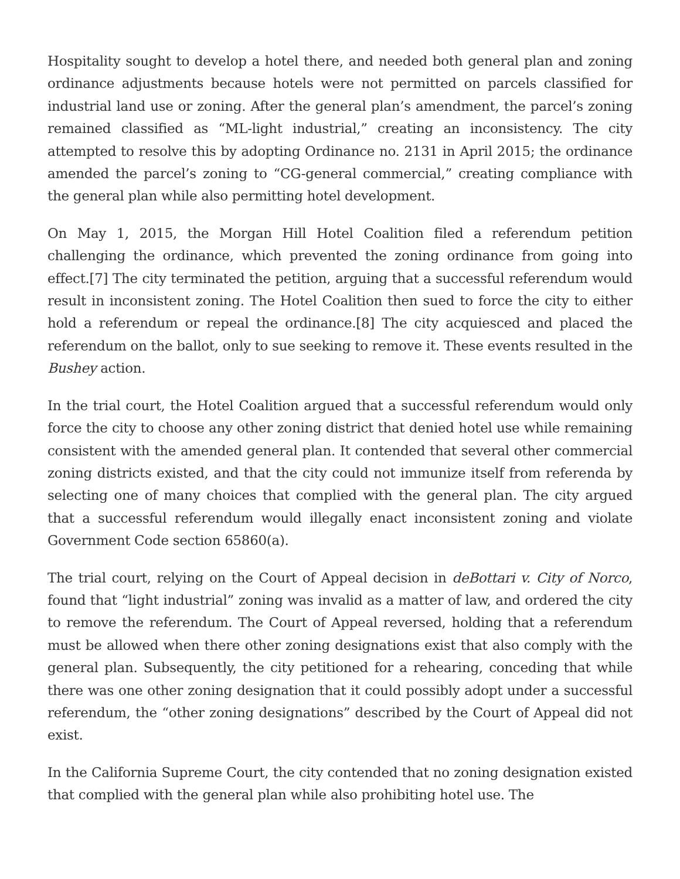Hospitality sought to develop a hotel there, and needed both general plan and zoning ordinance adjustments because hotels were not permitted on parcels classified for industrial land use or zoning. After the general plan’s amendment, the parcel’s zoning remained classified as “ML-light industrial,” creating an inconsistency. The city attempted to resolve this by adopting Ordinance no. 2131 in April 2015; the ordinance amended the parcel’s zoning to “CG-general commercial,” creating compliance with the general plan while also permitting hotel development.
On May 1, 2015, the Morgan Hill Hotel Coalition filed a referendum petition challenging the ordinance, which prevented the zoning ordinance from going into effect.[7] The city terminated the petition, arguing that a successful referendum would result in inconsistent zoning. The Hotel Coalition then sued to force the city to either hold a referendum or repeal the ordinance.[8] The city acquiesced and placed the referendum on the ballot, only to sue seeking to remove it. These events resulted in the Bushey action.
In the trial court, the Hotel Coalition argued that a successful referendum would only force the city to choose any other zoning district that denied hotel use while remaining consistent with the amended general plan. It contended that several other commercial zoning districts existed, and that the city could not immunize itself from referenda by selecting one of many choices that complied with the general plan. The city argued that a successful referendum would illegally enact inconsistent zoning and violate Government Code section 65860(a).
The trial court, relying on the Court of Appeal decision in deBottari v. City of Norco, found that “light industrial” zoning was invalid as a matter of law, and ordered the city to remove the referendum. The Court of Appeal reversed, holding that a referendum must be allowed when there other zoning designations exist that also comply with the general plan. Subsequently, the city petitioned for a rehearing, conceding that while there was one other zoning designation that it could possibly adopt under a successful referendum, the “other zoning designations” described by the Court of Appeal did not exist.
In the California Supreme Court, the city contended that no zoning designation existed that complied with the general plan while also prohibiting hotel use. The